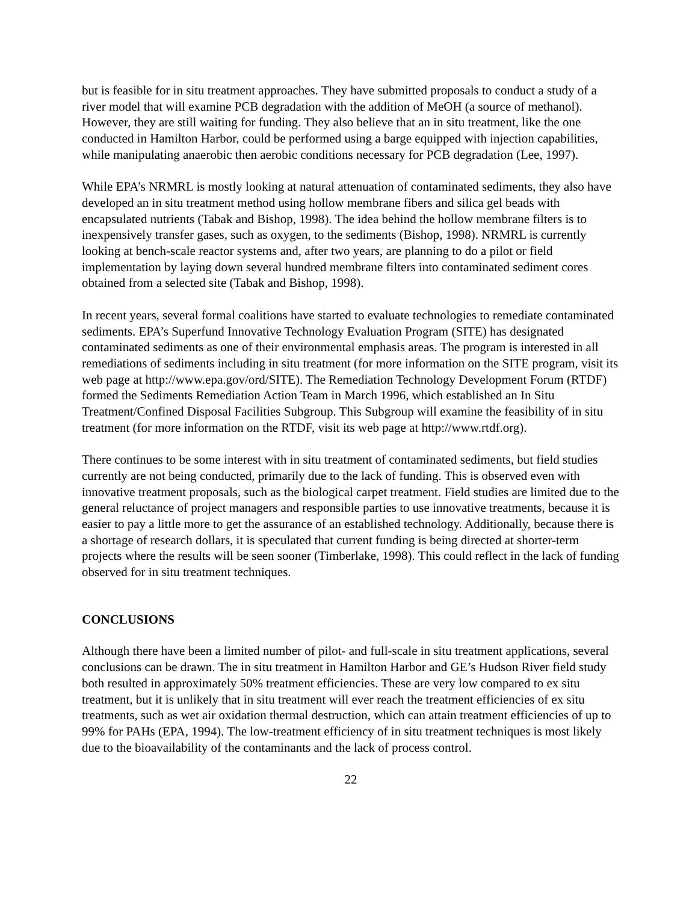but is feasible for in situ treatment approaches. They have submitted proposals to conduct a study of a river model that will examine PCB degradation with the addition of MeOH (a source of methanol). However, they are still waiting for funding. They also believe that an in situ treatment, like the one conducted in Hamilton Harbor, could be performed using a barge equipped with injection capabilities, while manipulating anaerobic then aerobic conditions necessary for PCB degradation (Lee, 1997).
While EPA’s NRMRL is mostly looking at natural attenuation of contaminated sediments, they also have developed an in situ treatment method using hollow membrane fibers and silica gel beads with encapsulated nutrients (Tabak and Bishop, 1998). The idea behind the hollow membrane filters is to inexpensively transfer gases, such as oxygen, to the sediments (Bishop, 1998). NRMRL is currently looking at bench-scale reactor systems and, after two years, are planning to do a pilot or field implementation by laying down several hundred membrane filters into contaminated sediment cores obtained from a selected site (Tabak and Bishop, 1998).
In recent years, several formal coalitions have started to evaluate technologies to remediate contaminated sediments. EPA’s Superfund Innovative Technology Evaluation Program (SITE) has designated contaminated sediments as one of their environmental emphasis areas. The program is interested in all remediations of sediments including in situ treatment (for more information on the SITE program, visit its web page at http://www.epa.gov/ord/SITE). The Remediation Technology Development Forum (RTDF) formed the Sediments Remediation Action Team in March 1996, which established an In Situ Treatment/Confined Disposal Facilities Subgroup. This Subgroup will examine the feasibility of in situ treatment (for more information on the RTDF, visit its web page at http://www.rtdf.org).
There continues to be some interest with in situ treatment of contaminated sediments, but field studies currently are not being conducted, primarily due to the lack of funding. This is observed even with innovative treatment proposals, such as the biological carpet treatment. Field studies are limited due to the general reluctance of project managers and responsible parties to use innovative treatments, because it is easier to pay a little more to get the assurance of an established technology. Additionally, because there is a shortage of research dollars, it is speculated that current funding is being directed at shorter-term projects where the results will be seen sooner (Timberlake, 1998). This could reflect in the lack of funding observed for in situ treatment techniques.
CONCLUSIONS
Although there have been a limited number of pilot- and full-scale in situ treatment applications, several conclusions can be drawn. The in situ treatment in Hamilton Harbor and GE’s Hudson River field study both resulted in approximately 50% treatment efficiencies. These are very low compared to ex situ treatment, but it is unlikely that in situ treatment will ever reach the treatment efficiencies of ex situ treatments, such as wet air oxidation thermal destruction, which can attain treatment efficiencies of up to 99% for PAHs (EPA, 1994). The low-treatment efficiency of in situ treatment techniques is most likely due to the bioavailability of the contaminants and the lack of process control.
22